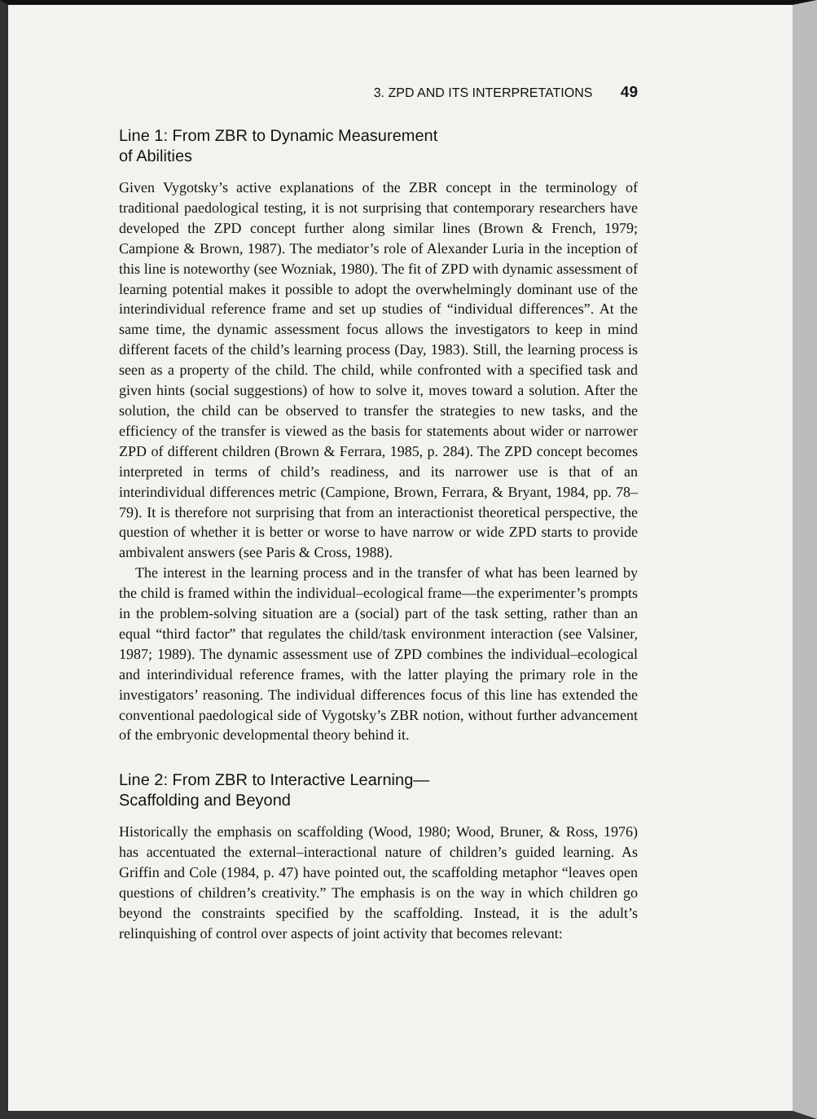3. ZPD AND ITS INTERPRETATIONS 49
Line 1: From ZBR to Dynamic Measurement
of Abilities
Given Vygotsky’s active explanations of the ZBR concept in the terminology of traditional paedological testing, it is not surprising that contemporary researchers have developed the ZPD concept further along similar lines (Brown & French, 1979; Campione & Brown, 1987). The mediator’s role of Alexander Luria in the inception of this line is noteworthy (see Wozniak, 1980). The fit of ZPD with dynamic assessment of learning potential makes it possible to adopt the overwhelmingly dominant use of the interindividual reference frame and set up studies of “individual differences”. At the same time, the dynamic assessment focus allows the investigators to keep in mind different facets of the child’s learning process (Day, 1983). Still, the learning process is seen as a property of the child. The child, while confronted with a specified task and given hints (social suggestions) of how to solve it, moves toward a solution. After the solution, the child can be observed to transfer the strategies to new tasks, and the efficiency of the transfer is viewed as the basis for statements about wider or narrower ZPD of different children (Brown & Ferrara, 1985, p. 284). The ZPD concept becomes interpreted in terms of child’s readiness, and its narrower use is that of an interindividual differences metric (Campione, Brown, Ferrara, & Bryant, 1984, pp. 78–79). It is therefore not surprising that from an interactionist theoretical perspective, the question of whether it is better or worse to have narrow or wide ZPD starts to provide ambivalent answers (see Paris & Cross, 1988).
The interest in the learning process and in the transfer of what has been learned by the child is framed within the individual–ecological frame—the experimenter’s prompts in the problem-solving situation are a (social) part of the task setting, rather than an equal “third factor” that regulates the child/task environment interaction (see Valsiner, 1987; 1989). The dynamic assessment use of ZPD combines the individual–ecological and interindividual reference frames, with the latter playing the primary role in the investigators’ reasoning. The individual differences focus of this line has extended the conventional paedological side of Vygotsky’s ZBR notion, without further advancement of the embryonic developmental theory behind it.
Line 2: From ZBR to Interactive Learning—
Scaffolding and Beyond
Historically the emphasis on scaffolding (Wood, 1980; Wood, Bruner, & Ross, 1976) has accentuated the external–interactional nature of children’s guided learning. As Griffin and Cole (1984, p. 47) have pointed out, the scaffolding metaphor “leaves open questions of children’s creativity.” The emphasis is on the way in which children go beyond the constraints specified by the scaffolding. Instead, it is the adult’s relinquishing of control over aspects of joint activity that becomes relevant: